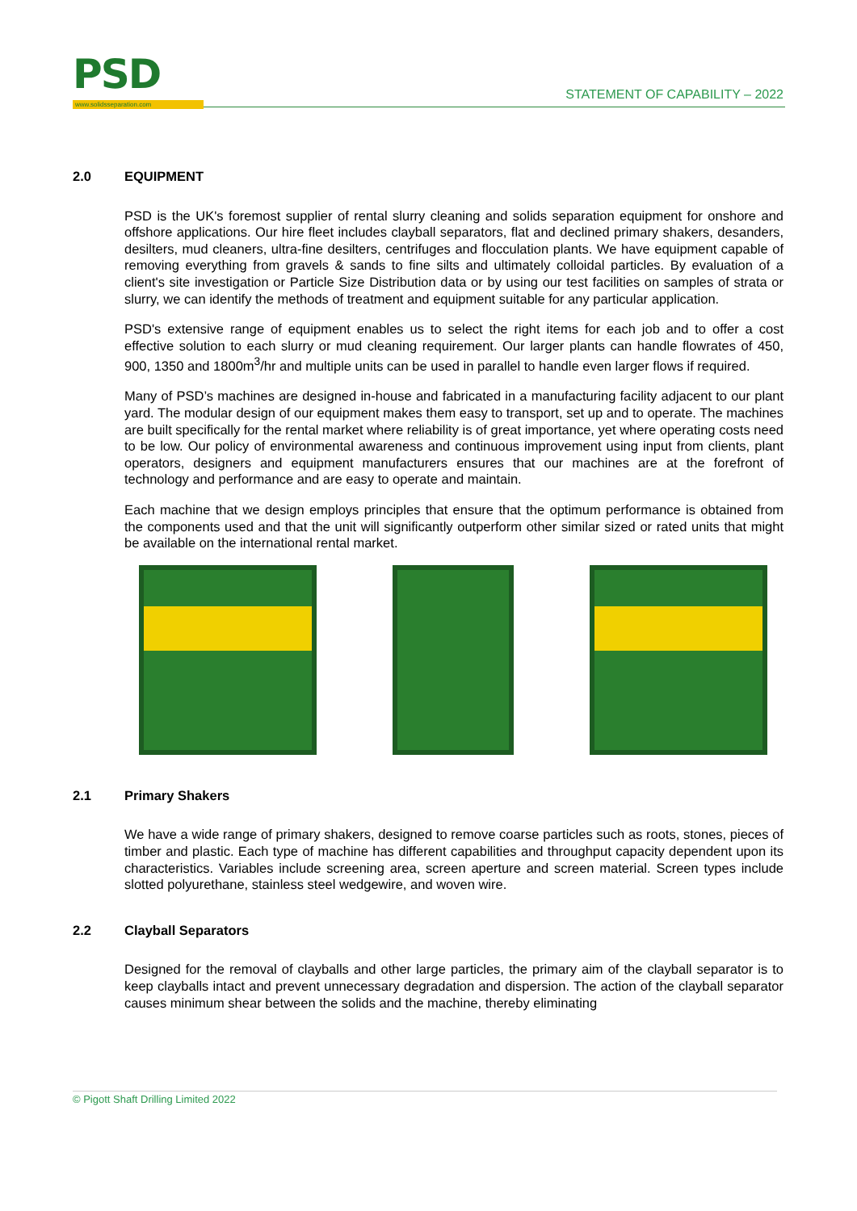PSD
www.solidsseparation.com
STATEMENT OF CAPABILITY – 2022
2.0 EQUIPMENT
PSD is the UK's foremost supplier of rental slurry cleaning and solids separation equipment for onshore and offshore applications. Our hire fleet includes clayball separators, flat and declined primary shakers, desanders, desilters, mud cleaners, ultra-fine desilters, centrifuges and flocculation plants. We have equipment capable of removing everything from gravels & sands to fine silts and ultimately colloidal particles. By evaluation of a client's site investigation or Particle Size Distribution data or by using our test facilities on samples of strata or slurry, we can identify the methods of treatment and equipment suitable for any particular application.
PSD's extensive range of equipment enables us to select the right items for each job and to offer a cost effective solution to each slurry or mud cleaning requirement. Our larger plants can handle flowrates of 450, 900, 1350 and 1800m<sup>3</sup>/hr and multiple units can be used in parallel to handle even larger flows if required.
Many of PSD’s machines are designed in-house and fabricated in a manufacturing facility adjacent to our plant yard. The modular design of our equipment makes them easy to transport, set up and to operate. The machines are built specifically for the rental market where reliability is of great importance, yet where operating costs need to be low. Our policy of environmental awareness and continuous improvement using input from clients, plant operators, designers and equipment manufacturers ensures that our machines are at the forefront of technology and performance and are easy to operate and maintain.
Each machine that we design employs principles that ensure that the optimum performance is obtained from the components used and that the unit will significantly outperform other similar sized or rated units that might be available on the international rental market.
2.1 Primary Shakers
We have a wide range of primary shakers, designed to remove coarse particles such as roots, stones, pieces of timber and plastic. Each type of machine has different capabilities and throughput capacity dependent upon its characteristics. Variables include screening area, screen aperture and screen material. Screen types include slotted polyurethane, stainless steel wedgewire, and woven wire.
2.2 Clayball Separators
Designed for the removal of clayballs and other large particles, the primary aim of the clayball separator is to keep clayballs intact and prevent unnecessary degradation and dispersion. The action of the clayball separator causes minimum shear between the solids and the machine, thereby eliminating
© Pigott Shaft Drilling Limited 2022